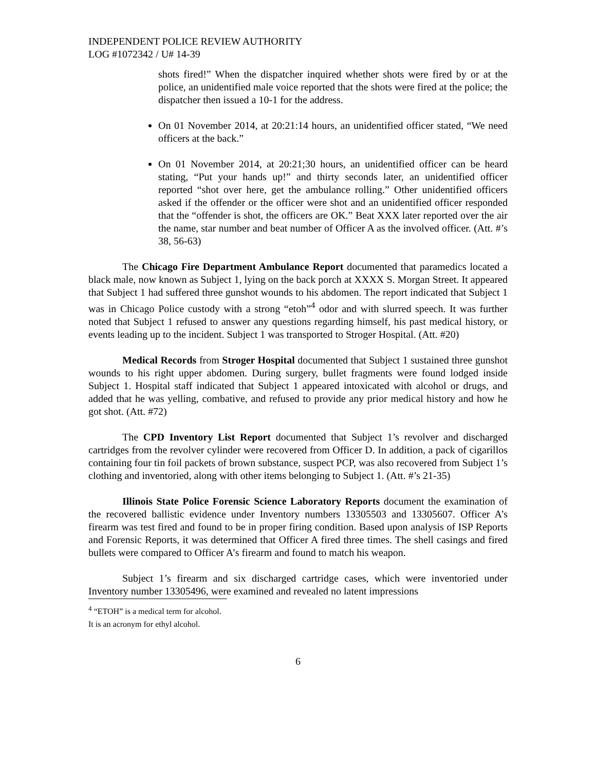INDEPENDENT POLICE REVIEW AUTHORITY
LOG #1072342 / U# 14-39
shots fired!” When the dispatcher inquired whether shots were fired by or at the police, an unidentified male voice reported that the shots were fired at the police; the dispatcher then issued a 10-1 for the address.
On 01 November 2014, at 20:21:14 hours, an unidentified officer stated, “We need officers at the back.”
On 01 November 2014, at 20:21;30 hours, an unidentified officer can be heard stating, “Put your hands up!” and thirty seconds later, an unidentified officer reported “shot over here, get the ambulance rolling.” Other unidentified officers asked if the offender or the officer were shot and an unidentified officer responded that the “offender is shot, the officers are OK.” Beat XXX later reported over the air the name, star number and beat number of Officer A as the involved officer. (Att. #’s 38, 56-63)
The Chicago Fire Department Ambulance Report documented that paramedics located a black male, now known as Subject 1, lying on the back porch at XXXX S. Morgan Street. It appeared that Subject 1 had suffered three gunshot wounds to his abdomen. The report indicated that Subject 1 was in Chicago Police custody with a strong “etoh”<sup>4</sup> odor and with slurred speech. It was further noted that Subject 1 refused to answer any questions regarding himself, his past medical history, or events leading up to the incident. Subject 1 was transported to Stroger Hospital. (Att. #20)
Medical Records from Stroger Hospital documented that Subject 1 sustained three gunshot wounds to his right upper abdomen. During surgery, bullet fragments were found lodged inside Subject 1. Hospital staff indicated that Subject 1 appeared intoxicated with alcohol or drugs, and added that he was yelling, combative, and refused to provide any prior medical history and how he got shot. (Att. #72)
The CPD Inventory List Report documented that Subject 1’s revolver and discharged cartridges from the revolver cylinder were recovered from Officer D. In addition, a pack of cigarillos containing four tin foil packets of brown substance, suspect PCP, was also recovered from Subject 1’s clothing and inventoried, along with other items belonging to Subject 1. (Att. #’s 21-35)
Illinois State Police Forensic Science Laboratory Reports document the examination of the recovered ballistic evidence under Inventory numbers 13305503 and 13305607. Officer A’s firearm was test fired and found to be in proper firing condition. Based upon analysis of ISP Reports and Forensic Reports, it was determined that Officer A fired three times. The shell casings and fired bullets were compared to Officer A’s firearm and found to match his weapon.
Subject 1’s firearm and six discharged cartridge cases, which were inventoried under Inventory number 13305496, were examined and revealed no latent impressions
<sup>4</sup> “ETOH” is a medical term for alcohol. It is an acronym for ethyl alcohol.
6